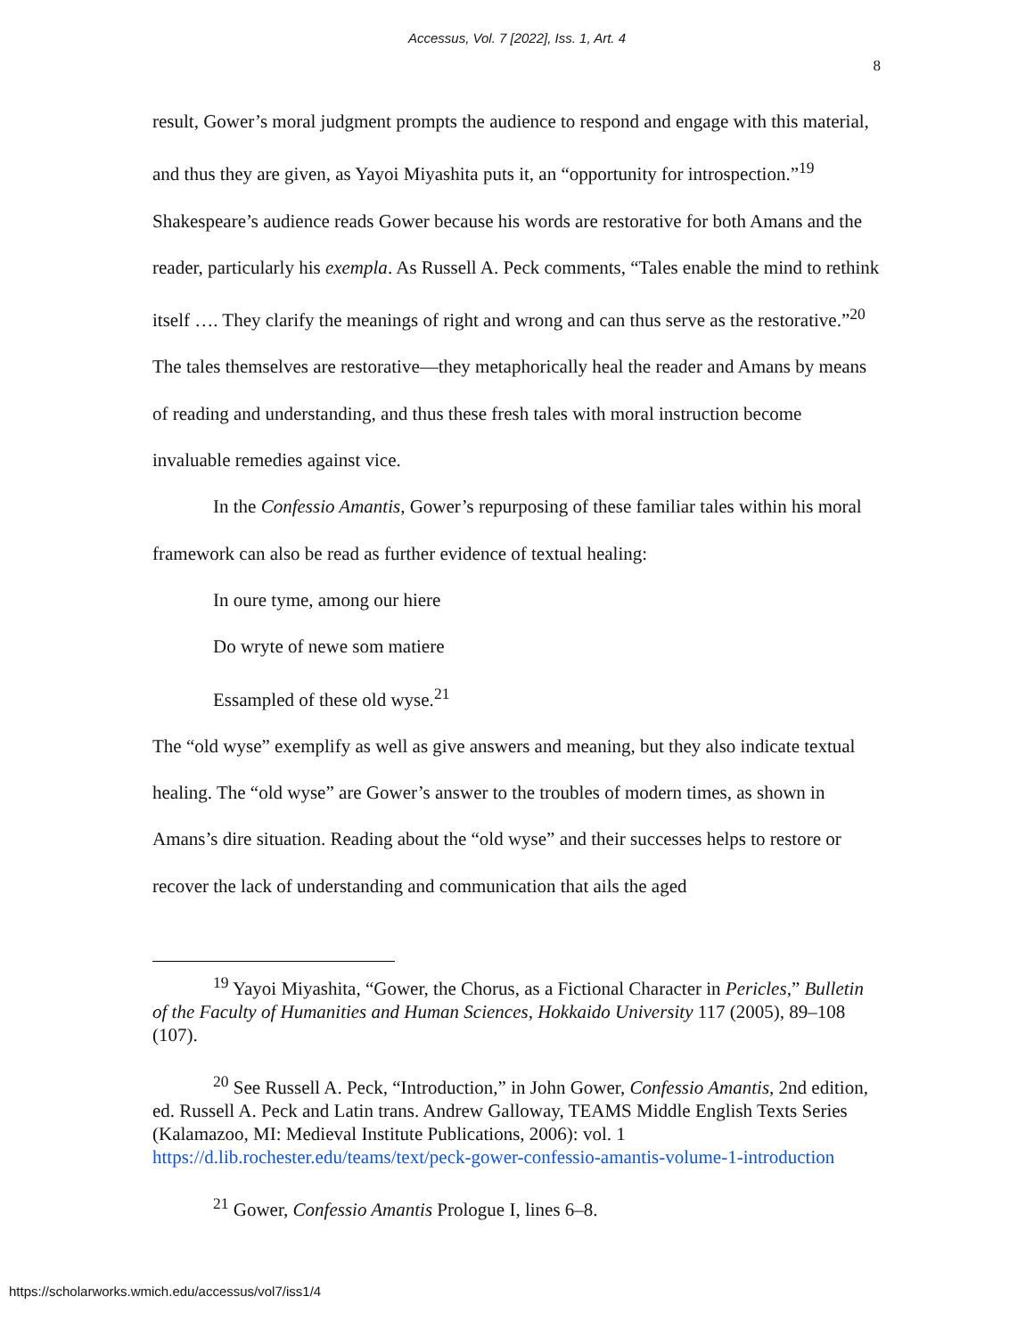Accessus, Vol. 7 [2022], Iss. 1, Art. 4
8
result, Gower’s moral judgment prompts the audience to respond and engage with this material, and thus they are given, as Yayoi Miyashita puts it, an “opportunity for introspection.”<sup>19</sup> Shakespeare’s audience reads Gower because his words are restorative for both Amans and the reader, particularly his exempla. As Russell A. Peck comments, “Tales enable the mind to rethink itself …. They clarify the meanings of right and wrong and can thus serve as the restorative.”<sup>20</sup> The tales themselves are restorative—they metaphorically heal the reader and Amans by means of reading and understanding, and thus these fresh tales with moral instruction become invaluable remedies against vice.
In the Confessio Amantis, Gower’s repurposing of these familiar tales within his moral framework can also be read as further evidence of textual healing:
In oure tyme, among our hiere
Do wryte of newe som matiere
Essampled of these old wyse.<sup>21</sup>
The “old wyse” exemplify as well as give answers and meaning, but they also indicate textual healing. The “old wyse” are Gower’s answer to the troubles of modern times, as shown in Amans’s dire situation. Reading about the “old wyse” and their successes helps to restore or recover the lack of understanding and communication that ails the aged
<sup>19</sup> Yayoi Miyashita, “Gower, the Chorus, as a Fictional Character in Pericles,” Bulletin of the Faculty of Humanities and Human Sciences, Hokkaido University 117 (2005), 89–108 (107).
<sup>20</sup> See Russell A. Peck, “Introduction,” in John Gower, Confessio Amantis, 2nd edition, ed. Russell A. Peck and Latin trans. Andrew Galloway, TEAMS Middle English Texts Series (Kalamazoo, MI: Medieval Institute Publications, 2006): vol. 1 https://d.lib.rochester.edu/teams/text/peck-gower-confessio-amantis-volume-1-introduction
<sup>21</sup> Gower, Confessio Amantis Prologue I, lines 6–8.
https://scholarworks.wmich.edu/accessus/vol7/iss1/4